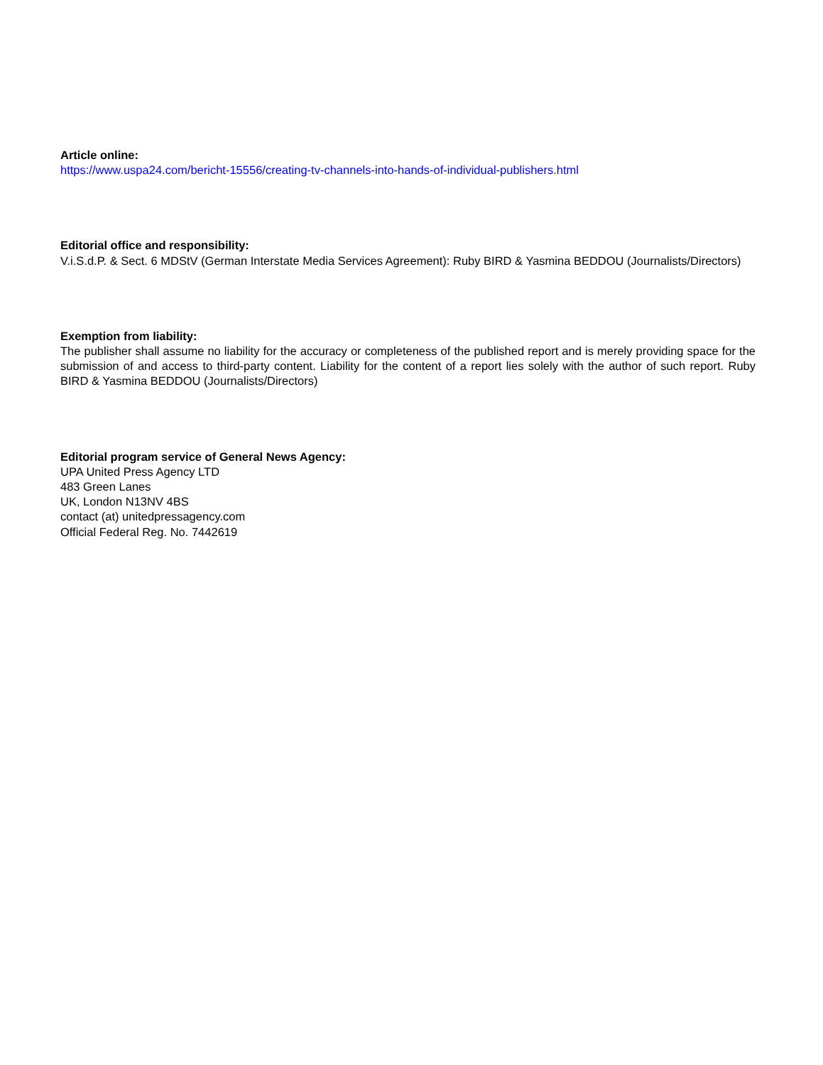Article online:
https://www.uspa24.com/bericht-15556/creating-tv-channels-into-hands-of-individual-publishers.html
Editorial office and responsibility:
V.i.S.d.P. & Sect. 6 MDStV (German Interstate Media Services Agreement): Ruby BIRD & Yasmina BEDDOU (Journalists/Directors)
Exemption from liability:
The publisher shall assume no liability for the accuracy or completeness of the published report and is merely providing space for the submission of and access to third-party content. Liability for the content of a report lies solely with the author of such report. Ruby BIRD & Yasmina BEDDOU (Journalists/Directors)
Editorial program service of General News Agency:
UPA United Press Agency LTD
483 Green Lanes
UK, London N13NV 4BS
contact (at) unitedpressagency.com
Official Federal Reg. No. 7442619